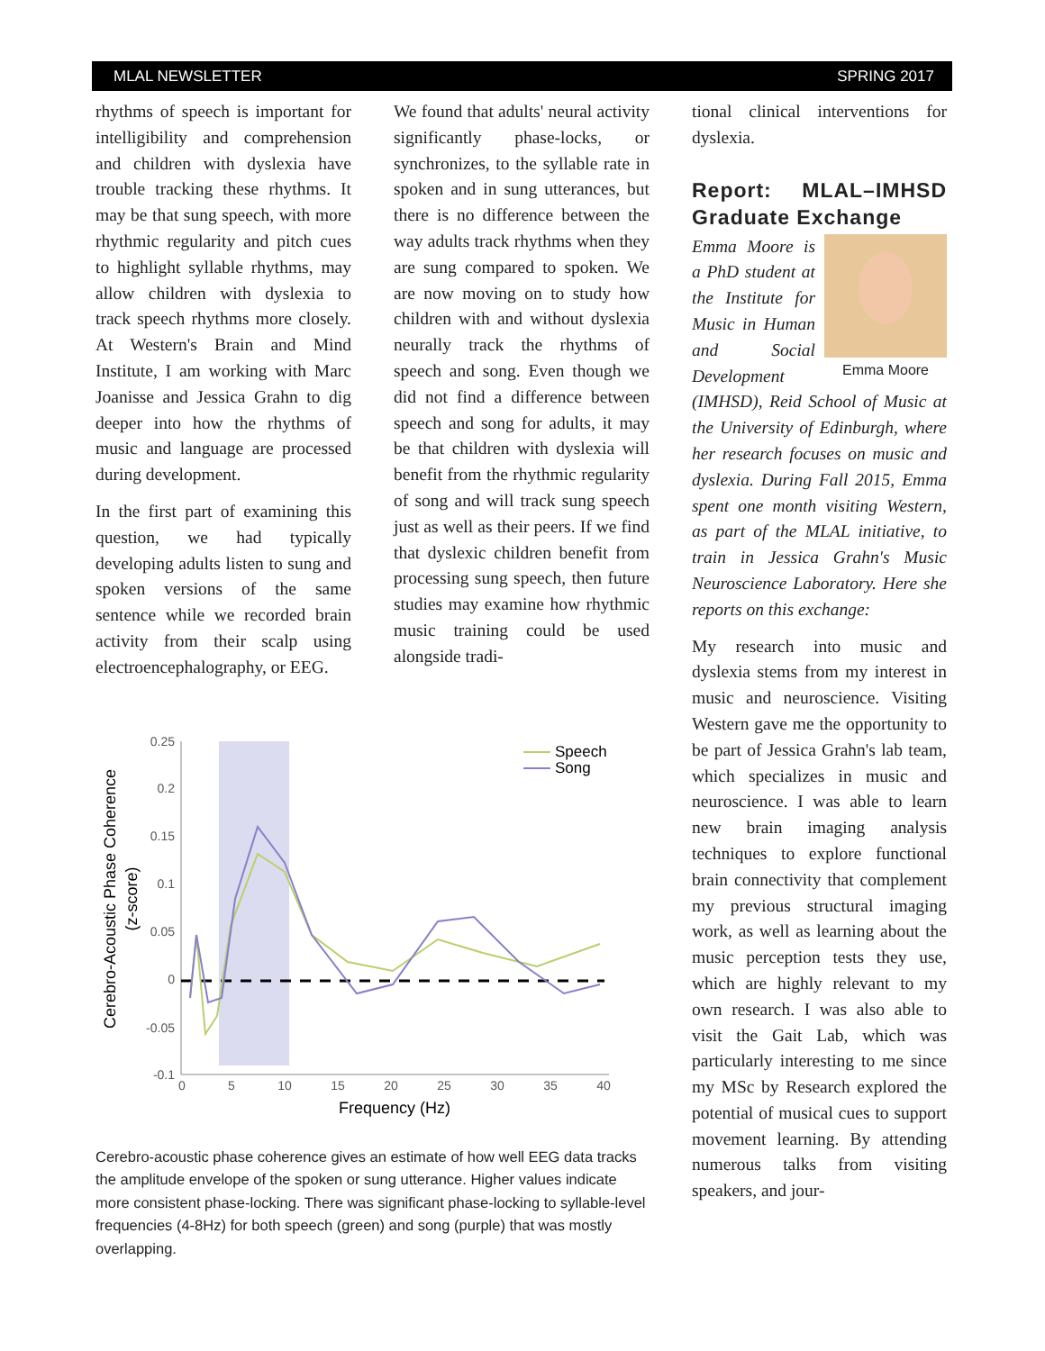MLAL NEWSLETTER SPRING 2017
rhythms of speech is important for intelligibility and comprehension and children with dyslexia have trouble tracking these rhythms. It may be that sung speech, with more rhythmic regularity and pitch cues to highlight syllable rhythms, may allow children with dyslexia to track speech rhythms more closely. At Western's Brain and Mind Institute, I am working with Marc Joanisse and Jessica Grahn to dig deeper into how the rhythms of music and language are processed during development.
In the first part of examining this question, we had typically developing adults listen to sung and spoken versions of the same sentence while we recorded brain activity from their scalp using electroencephalography, or EEG.
We found that adults' neural activity significantly phase-locks, or synchronizes, to the syllable rate in spoken and in sung utterances, but there is no difference between the way adults track rhythms when they are sung compared to spoken. We are now moving on to study how children with and without dyslexia neurally track the rhythms of speech and song. Even though we did not find a difference between speech and song for adults, it may be that children with dyslexia will benefit from the rhythmic regularity of song and will track sung speech just as well as their peers. If we find that dyslexic children benefit from processing sung speech, then future studies may examine how rhythmic music training could be used alongside tradi-
0.25
0.2
0.15
0.1
0.05
0
-0.05
-0.1
0
5
10
15
20
25
30
35
40
Frequency (Hz)
Cerebro-Acoustic Phase Coherence
(z-score)
Speech
Song
Cerebro-acoustic phase coherence gives an estimate of how well EEG data tracks the amplitude envelope of the spoken or sung utterance. Higher values indicate more consistent phase-locking. There was significant phase-locking to syllable-level frequencies (4-8Hz) for both speech (green) and song (purple) that was mostly overlapping.
tional clinical interventions for dyslexia.
Report: MLAL–IMHSD Graduate Exchange
Emma Moore
Emma Moore is a PhD student at the Institute for Music in Human and Social Development (IMHSD), Reid School of Music at the University of Edinburgh, where her research focuses on music and dyslexia. During Fall 2015, Emma spent one month visiting Western, as part of the MLAL initiative, to train in Jessica Grahn's Music Neuroscience Laboratory. Here she reports on this exchange:
My research into music and dyslexia stems from my interest in music and neuroscience. Visiting Western gave me the opportunity to be part of Jessica Grahn's lab team, which specializes in music and neuroscience. I was able to learn new brain imaging analysis techniques to explore functional brain connectivity that complement my previous structural imaging work, as well as learning about the music perception tests they use, which are highly relevant to my own research. I was also able to visit the Gait Lab, which was particularly interesting to me since my MSc by Research explored the potential of musical cues to support movement learning. By attending numerous talks from visiting speakers, and jour-